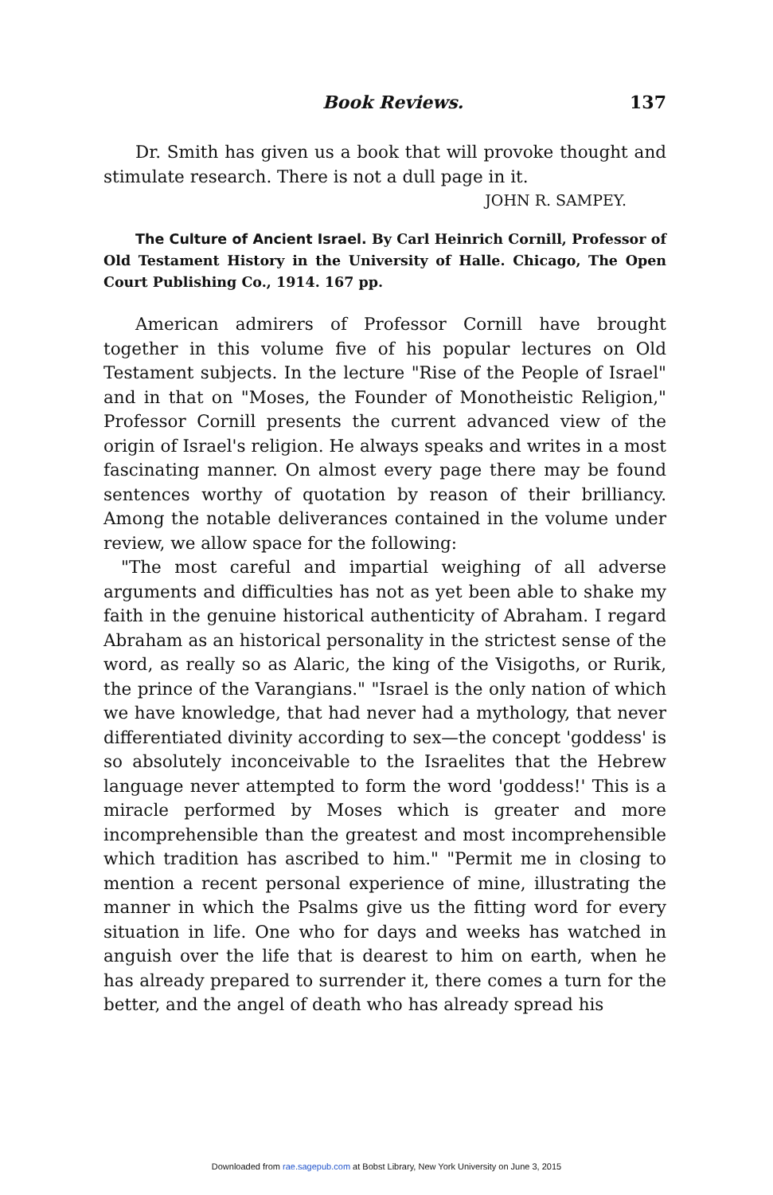Book Reviews. 137
Dr. Smith has given us a book that will provoke thought and stimulate research. There is not a dull page in it.
JOHN R. SAMPEY.
The Culture of Ancient Israel. By Carl Heinrich Cornill, Professor of Old Testament History in the University of Halle. Chicago, The Open Court Publishing Co., 1914. 167 pp.
American admirers of Professor Cornill have brought together in this volume five of his popular lectures on Old Testament subjects. In the lecture "Rise of the People of Israel" and in that on "Moses, the Founder of Monotheistic Religion," Professor Cornill presents the current advanced view of the origin of Israel's religion. He always speaks and writes in a most fascinating manner. On almost every page there may be found sentences worthy of quotation by reason of their brilliancy. Among the notable deliverances contained in the volume under review, we allow space for the following:
"The most careful and impartial weighing of all adverse arguments and difficulties has not as yet been able to shake my faith in the genuine historical authenticity of Abraham. I regard Abraham as an historical personality in the strictest sense of the word, as really so as Alaric, the king of the Visigoths, or Rurik, the prince of the Varangians." "Israel is the only nation of which we have knowledge, that had never had a mythology, that never differentiated divinity according to sex—the concept 'goddess' is so absolutely inconceivable to the Israelites that the Hebrew language never attempted to form the word 'goddess!' This is a miracle performed by Moses which is greater and more incomprehensible than the greatest and most incomprehensible which tradition has ascribed to him." "Permit me in closing to mention a recent personal experience of mine, illustrating the manner in which the Psalms give us the fitting word for every situation in life. One who for days and weeks has watched in anguish over the life that is dearest to him on earth, when he has already prepared to surrender it, there comes a turn for the better, and the angel of death who has already spread his
Downloaded from rae.sagepub.com at Bobst Library, New York University on June 3, 2015